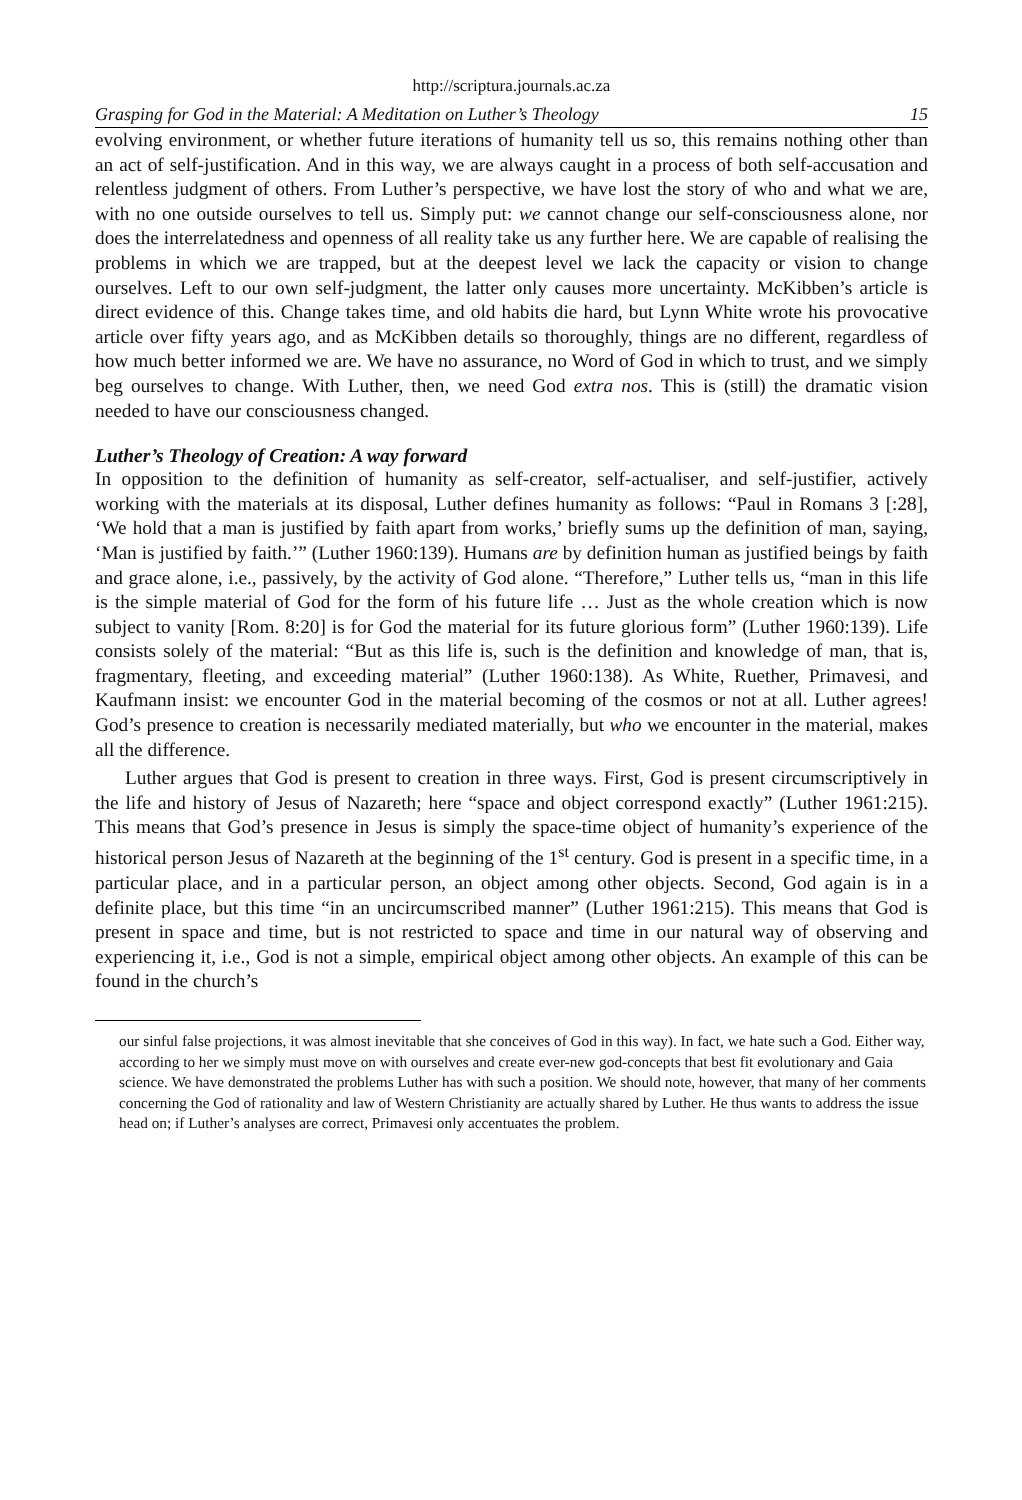http://scriptura.journals.ac.za
Grasping for God in the Material: A Meditation on Luther’s Theology 15
evolving environment, or whether future iterations of humanity tell us so, this remains nothing other than an act of self-justification. And in this way, we are always caught in a process of both self-accusation and relentless judgment of others. From Luther’s perspective, we have lost the story of who and what we are, with no one outside ourselves to tell us. Simply put: we cannot change our self-consciousness alone, nor does the interrelatedness and openness of all reality take us any further here. We are capable of realising the problems in which we are trapped, but at the deepest level we lack the capacity or vision to change ourselves. Left to our own self-judgment, the latter only causes more uncertainty. McKibben’s article is direct evidence of this. Change takes time, and old habits die hard, but Lynn White wrote his provocative article over fifty years ago, and as McKibben details so thoroughly, things are no different, regardless of how much better informed we are. We have no assurance, no Word of God in which to trust, and we simply beg ourselves to change. With Luther, then, we need God extra nos. This is (still) the dramatic vision needed to have our consciousness changed.
Luther’s Theology of Creation: A way forward
In opposition to the definition of humanity as self-creator, self-actualiser, and self-justifier, actively working with the materials at its disposal, Luther defines humanity as follows: “Paul in Romans 3 [:28], ‘We hold that a man is justified by faith apart from works,’ briefly sums up the definition of man, saying, ‘Man is justified by faith.’” (Luther 1960:139). Humans are by definition human as justified beings by faith and grace alone, i.e., passively, by the activity of God alone. “Therefore,” Luther tells us, “man in this life is the simple material of God for the form of his future life … Just as the whole creation which is now subject to vanity [Rom. 8:20] is for God the material for its future glorious form” (Luther 1960:139). Life consists solely of the material: “But as this life is, such is the definition and knowledge of man, that is, fragmentary, fleeting, and exceeding material” (Luther 1960:138). As White, Ruether, Primavesi, and Kaufmann insist: we encounter God in the material becoming of the cosmos or not at all. Luther agrees! God’s presence to creation is necessarily mediated materially, but who we encounter in the material, makes all the difference.
Luther argues that God is present to creation in three ways. First, God is present circumscriptively in the life and history of Jesus of Nazareth; here “space and object correspond exactly” (Luther 1961:215). This means that God’s presence in Jesus is simply the space-time object of humanity’s experience of the historical person Jesus of Nazareth at the beginning of the 1<sup>st</sup> century. God is present in a specific time, in a particular place, and in a particular person, an object among other objects. Second, God again is in a definite place, but this time “in an uncircumscribed manner” (Luther 1961:215). This means that God is present in space and time, but is not restricted to space and time in our natural way of observing and experiencing it, i.e., God is not a simple, empirical object among other objects. An example of this can be found in the church’s
our sinful false projections, it was almost inevitable that she conceives of God in this way). In fact, we hate such a God. Either way, according to her we simply must move on with ourselves and create ever-new god-concepts that best fit evolutionary and Gaia science. We have demonstrated the problems Luther has with such a position. We should note, however, that many of her comments concerning the God of rationality and law of Western Christianity are actually shared by Luther. He thus wants to address the issue head on; if Luther’s analyses are correct, Primavesi only accentuates the problem.